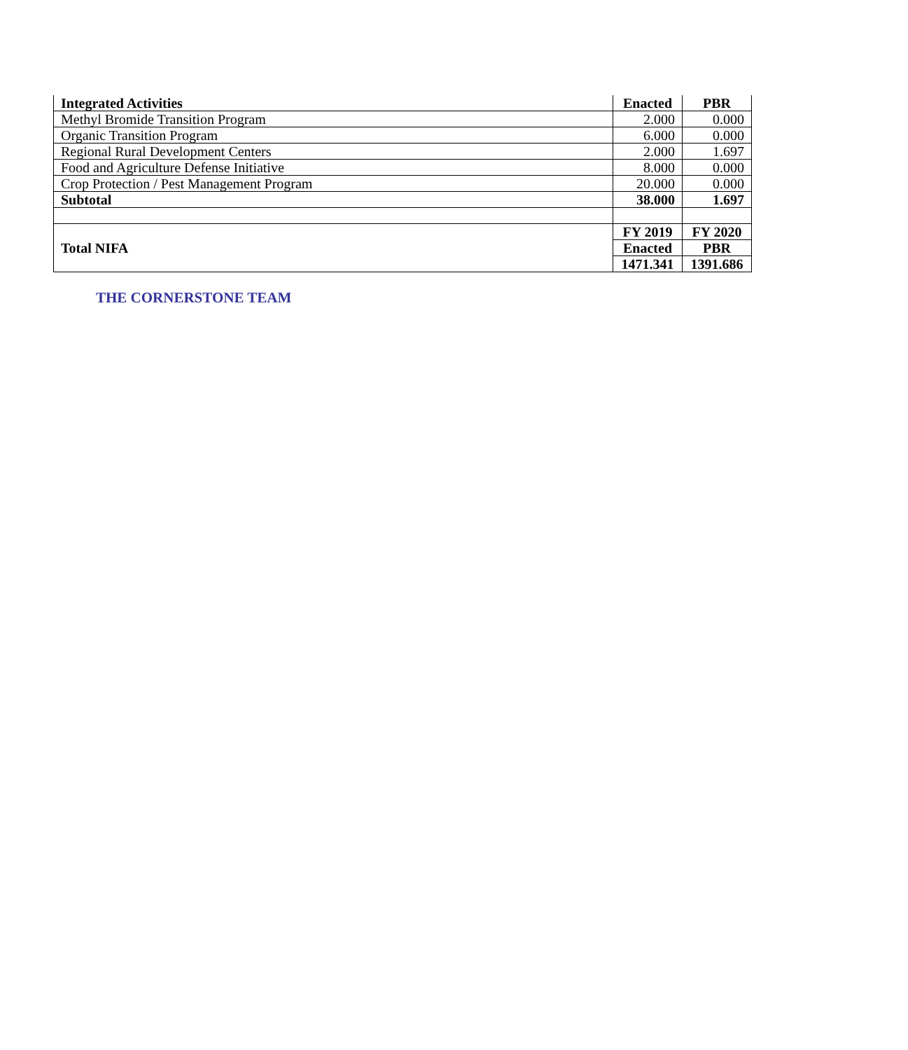| Integrated Activities | Enacted | PBR |
| --- | --- | --- |
| Methyl Bromide Transition Program | 2.000 | 0.000 |
| Organic Transition Program | 6.000 | 0.000 |
| Regional Rural Development Centers | 2.000 | 1.697 |
| Food and Agriculture Defense Initiative | 8.000 | 0.000 |
| Crop Protection / Pest Management Program | 20.000 | 0.000 |
| Subtotal | 38.000 | 1.697 |
| Total NIFA | FY 2019 | FY 2020 |
| | Enacted | PBR |
| | 1471.341 | 1391.686 |
THE CORNERSTONE TEAM